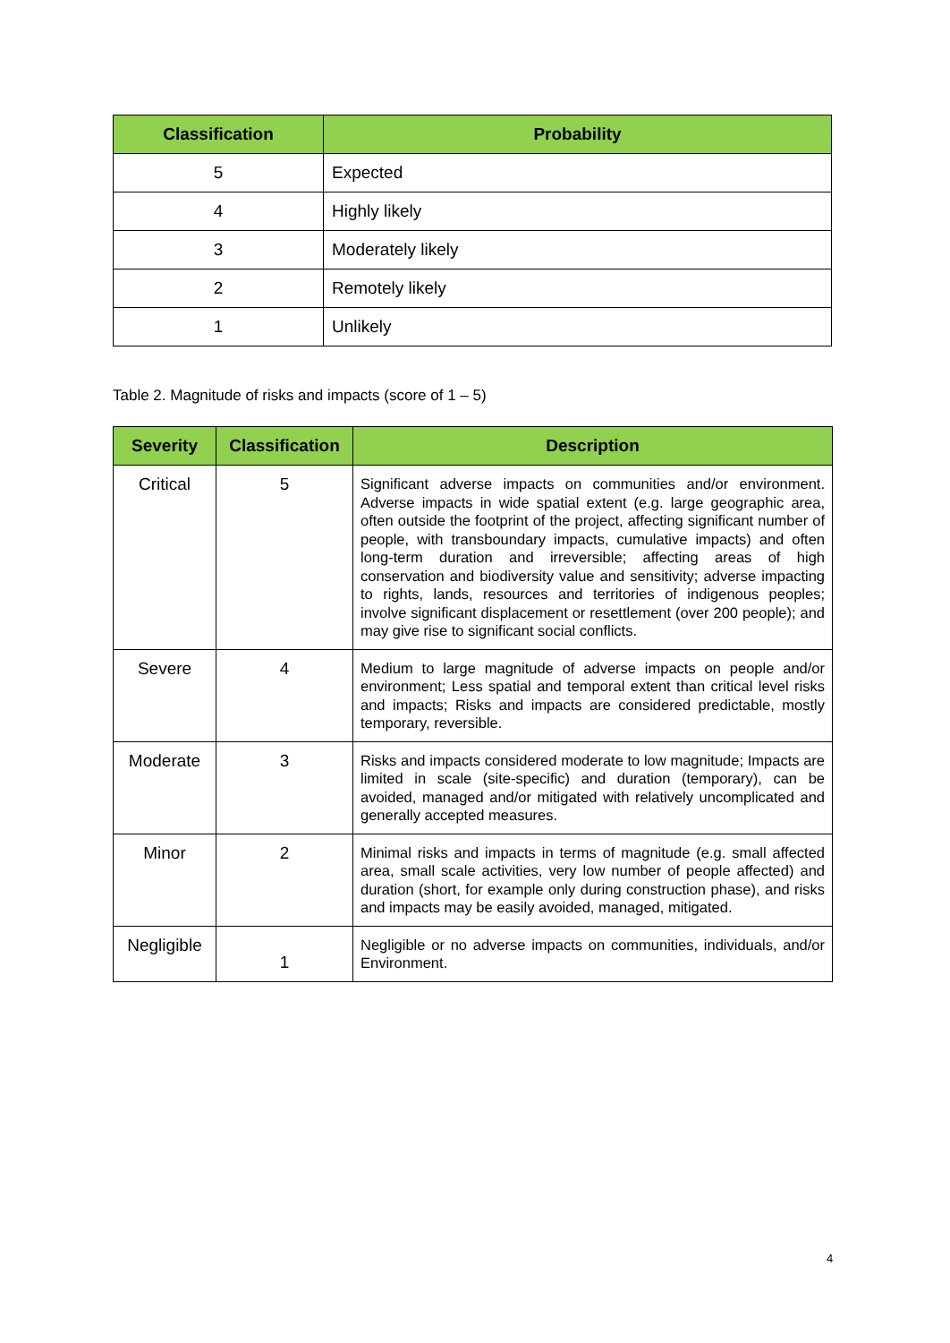| Classification | Probability |
| --- | --- |
| 5 | Expected |
| 4 | Highly likely |
| 3 | Moderately likely |
| 2 | Remotely likely |
| 1 | Unlikely |
Table 2. Magnitude of risks and impacts (score of 1 – 5)
| Severity | Classification | Description |
| --- | --- | --- |
| Critical | 5 | Significant adverse impacts on communities and/or environment. Adverse impacts in wide spatial extent (e.g. large geographic area, often outside the footprint of the project, affecting significant number of people, with transboundary impacts, cumulative impacts) and often long-term duration and irreversible; affecting areas of high conservation and biodiversity value and sensitivity; adverse impacting to rights, lands, resources and territories of indigenous peoples; involve significant displacement or resettlement (over 200 people); and may give rise to significant social conflicts. |
| Severe | 4 | Medium to large magnitude of adverse impacts on people and/or environment; Less spatial and temporal extent than critical level risks and impacts; Risks and impacts are considered predictable, mostly temporary, reversible. |
| Moderate | 3 | Risks and impacts considered moderate to low magnitude; Impacts are limited in scale (site-specific) and duration (temporary), can be avoided, managed and/or mitigated with relatively uncomplicated and generally accepted measures. |
| Minor | 2 | Minimal risks and impacts in terms of magnitude (e.g. small affected area, small scale activities, very low number of people affected) and duration (short, for example only during construction phase), and risks and impacts may be easily avoided, managed, mitigated. |
| Negligible | 1 | Negligible or no adverse impacts on communities, individuals, and/or Environment. |
4